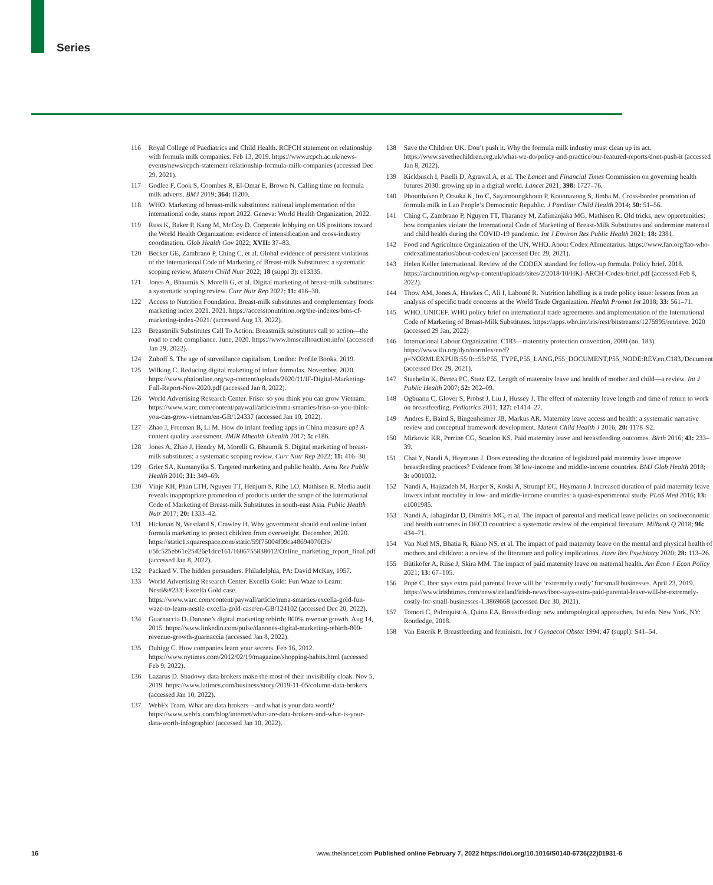Series
116 Royal College of Paediatrics and Child Health. RCPCH statement on relationship with formula milk companies. Feb 13, 2019. https://www.rcpch.ac.uk/news-events/news/rcpch-statement-relationship-formula-milk-companies (accessed Dec 29, 2021).
117 Godlee F, Cook S, Coombes R, El-Omar E, Brown N. Calling time on formula milk adverts. BMJ 2019; 364: l1200.
118 WHO. Marketing of breast-milk substitutes: national implementation of the international code, status report 2022. Geneva: World Health Organization, 2022.
119 Russ K, Baker P, Kang M, McCoy D. Corporate lobbying on US positions toward the World Health Organization: evidence of intensification and cross-industry coordination. Glob Health Gov 2022; XVII: 37–83.
120 Becker GE, Zambrano P, Ching C, et al. Global evidence of persistent violations of the International Code of Marketing of Breast-milk Substitutes: a systematic scoping review. Matern Child Nutr 2022; 18 (suppl 3): e13335.
121 Jones A, Bhaumik S, Morelli G, et al. Digital marketing of breast-milk substitutes: a systematic scoping review. Curr Nutr Rep 2022; 11: 416–30.
122 Access to Nutrition Foundation. Breast-milk substitutes and complementary foods marketing index 2021. 2021. https://accesstonutrition.org/the-indexes/bms-cf-marketing-index-2021/ (accessed Aug 13, 2022).
123 Breastmilk Substitutes Call To Action. Breastmilk substitutes call to action—the road to code compliance. June, 2020. https://www.bmscalltoaction.info/ (accessed Jan 29, 2022).
124 Zuboff S. The age of surveillance capitalism. London: Profile Books, 2019.
125 Wilking C. Reducing digital maketing of infant formulas. November, 2020. https://www.phaionline.org/wp-content/uploads/2020/11/IF-Digital-Marketing-Full-Report-Nov-2020.pdf (accessed Jan 8, 2022).
126 World Advertising Research Center. Friso: so you think you can grow Vietnam. https://www.warc.com/content/paywall/article/mma-smarties/friso-so-you-think-you-can-grow-vietnam/en-GB/124337 (accessed Jan 10, 2022).
127 Zhao J, Freeman B, Li M. How do infant feeding apps in China measure up? A content quality assessment. JMIR Mhealth Uhealth 2017; 5: e186.
128 Jones A, Zhao J, Hendry M, Morelli G, Bhaumik S. Digital marketing of breast-milk substitutes: a systematic scoping review. Curr Nutr Rep 2022; 11: 416–30.
129 Grier SA, Kumanyika S. Targeted marketing and public health. Annu Rev Public Health 2010; 31: 349–69.
130 Vinje KH, Phan LTH, Nguyen TT, Henjum S, Ribe LO, Mathisen R. Media audit reveals inappropriate promotion of products under the scope of the International Code of Marketing of Breast-milk Substitutes in south-east Asia. Public Health Nutr 2017; 20: 1333–42.
131 Hickman N, Westland S, Crawley H. Why government should end online infant formula marketing to protect children from overweight. December, 2020. https://static1.squarespace.com/static/59f75004f09ca48694070f3b/ t/5fc525eb61e25426e1dce161/1606755838012/Online_marketing_report_final.pdf (accessed Jan 8, 2022).
132 Packard V. The hidden persuaders. Philadelphia, PA: David McKay, 1957.
133 World Advertising Research Center. Excella Gold: Fun Waze to Learn: Nestl&#233; Excella Gold case. https://www.warc.com/content/paywall/article/mma-smarties/excella-gold-fun-waze-to-learn-nestle-excella-gold-case/en-GB/124102 (accessed Dec 20, 2022).
134 Guarnaccia D. Danone’s digital marketing rebirth: 800% revenue growth. Aug 14, 2015. https://www.linkedin.com/pulse/danones-digital-marketing-rebirth-800-revenue-growth-guarnaccia (accessed Jan 8, 2022).
135 Duhigg C. How companies learn your secrets. Feb 16, 2012. https://www.nytimes.com/2012/02/19/magazine/shopping-habits.html (accessed Feb 9, 2022).
136 Lazarus D. Shadowy data brokers make the most of their invisibility cloak. Nov 5, 2019. https://www.latimes.com/business/story/2019-11-05/column-data-brokers (accessed Jan 10, 2022).
137 WebFx Team. What are data brokers—and what is your data worth? https://www.webfx.com/blog/internet/what-are-data-brokers-and-what-is-your-data-worth-infographic/ (accessed Jan 10, 2022).
138 Save the Children UK. Don’t push it. Why the formula milk industry must clean up its act. https://www.savethechildren.org.uk/what-we-do/policy-and-practice/our-featured-reports/dont-push-it (accessed Jan 8, 2022).
139 Kickbusch I, Piselli D, Agrawal A, et al. The Lancet and Financial Times Commission on governing health futures 2030: growing up in a digital world. Lancet 2021; 398: 1727–76.
140 Phoutthakeo P, Otsuka K, Ito C, Sayamoungkhoun P, Kounnavong S, Jimba M. Cross-border promotion of formula milk in Lao People’s Democratic Republic. J Paediatr Child Health 2014; 50: 51–56.
141 Ching C, Zambrano P, Nguyen TT, Tharaney M, Zafimanjaka MG, Mathisen R. Old tricks, new opportunities: how companies violate the International Code of Marketing of Breast-Milk Substitutes and undermine maternal and child health during the COVID-19 pandemic. Int J Environ Res Public Health 2021; 18: 2381.
142 Food and Agriculture Organization of the UN, WHO. About Codex Alimentarius. https://www.fao.org/fao-who-codexalimentarius/about-codex/en/ (accessed Dec 29, 2021).
143 Helen Keller International. Review of the CODEX standard for follow-up formula. Policy brief. 2018. https://archnutrition.org/wp-content/uploads/sites/2/2018/10/HKI-ARCH-Codex-brief.pdf (accessed Feb 8, 2022).
144 Thow AM, Jones A, Hawkes C, Ali I, Labonté R. Nutrition labelling is a trade policy issue: lessons from an analysis of specific trade concerns at the World Trade Organization. Health Promot Int 2018; 33: 561–71.
145 WHO. UNICEF. WHO policy brief on international trade agreements and implementation of the International Code of Marketing of Breast-Milk Substitutes. https://apps.who.int/iris/rest/bitstreams/1275995/retrieve. 2020 (accessed 29 Jan, 2022)
146 International Labour Organization. C183—maternity protection convention, 2000 (no. 183). https://www.ilo.org/dyn/normlex/en/f?p=NORMLEXPUB:55:0:::55:P55_TYPE,P55_LANG,P55_DOCUMENT,P55_NODE:REV,en,C183,/Document (accessed Dec 29, 2021).
147 Staehelin K, Bertea PC, Stutz EZ. Length of maternity leave and health of mother and child—a review. Int J Public Health 2007; 52: 202–09.
148 Ogbuanu C, Glover S, Probst J, Liu J, Hussey J. The effect of maternity leave length and time of return to work on breastfeeding. Pediatrics 2011; 127: e1414–27.
149 Andres E, Baird S, Bingenheimer JB, Markus AR. Maternity leave access and health: a systematic narrative review and conceptual framework development. Matern Child Health J 2016; 20: 1178–92.
150 Mirkovic KR, Perrine CG, Scanlon KS. Paid maternity leave and breastfeeding outcomes. Birth 2016; 43: 233–39.
151 Chai Y, Nandi A, Heymann J. Does extending the duration of legislated paid maternity leave improve breastfeeding practices? Evidence from 38 low-income and middle-income countries. BMJ Glob Health 2018; 3: e001032.
152 Nandi A, Hajizadeh M, Harper S, Koski A, Strumpf EC, Heymann J. Increased duration of paid maternity leave lowers infant mortality in low- and middle-income countries: a quasi-experimental study. PLoS Med 2016; 13: e1001985.
153 Nandi A, Jahagirdar D, Dimitris MC, et al. The impact of parental and medical leave policies on socioeconomic and health outcomes in OECD countries: a systematic review of the empirical literature. Milbank Q 2018; 96: 434–71.
154 Van Niel MS, Bhatia R, Riano NS, et al. The impact of paid maternity leave on the mental and physical health of mothers and children: a review of the literature and policy implications. Harv Rev Psychiatry 2020; 28: 113–26.
155 Bütikofer A, Riise J, Skira MM. The impact of paid maternity leave on maternal health. Am Econ J Econ Policy 2021; 13: 67–105.
156 Pope C. Ibec says extra paid parental leave will be ‘extremely costly’ for small businesses. April 23, 2019. https://www.irishtimes.com/news/ireland/irish-news/ibec-says-extra-paid-parental-leave-will-be-extremely-costly-for-small-businesses-1.3869668 (accessed Dec 30, 2021).
157 Tomori C, Palmquist A, Quinn EA. Breastfeeding: new anthropological approaches, 1st edn. New York, NY: Routledge, 2018.
158 Van Esterik P. Breastfeeding and feminism. Int J Gynaecol Obstet 1994; 47 (suppl): S41–54.
16 www.thelancet.com Published online February 7, 2022 https://doi.org/10.1016/S0140-6736(22)01931-6